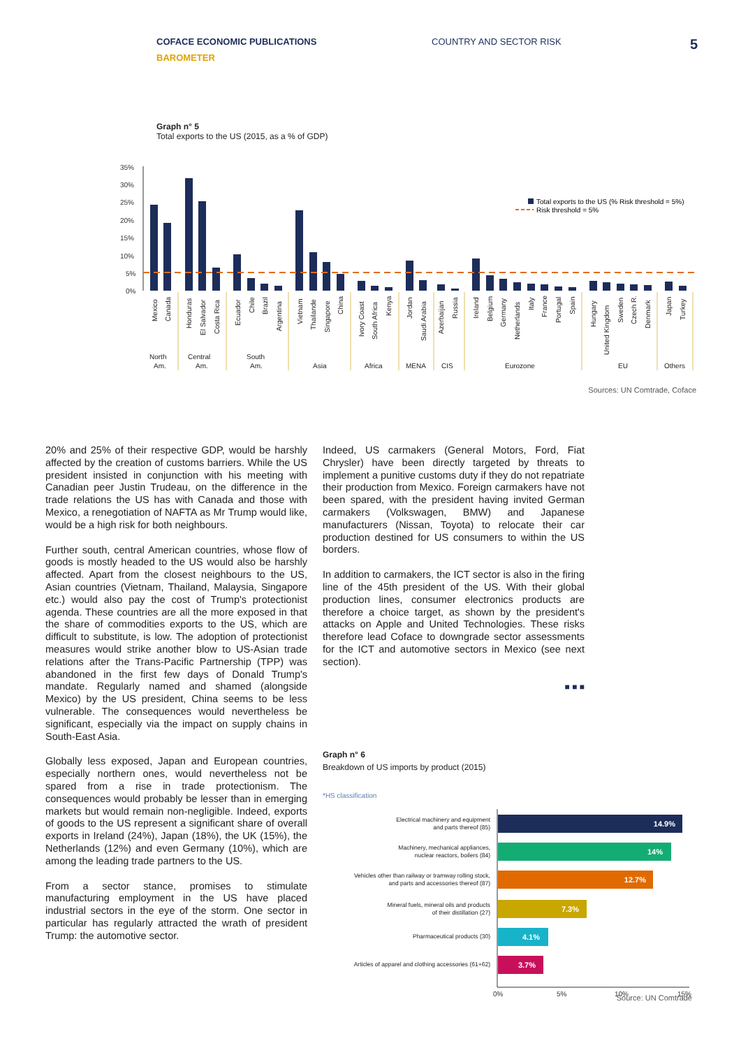COFACE ECONOMIC PUBLICATIONS
BAROMETER
COUNTRY AND SECTOR RISK
5
Graph n° 5
Total exports to the US (2015, as a % of GDP)
35%
30%
25%
20%
15%
10%
5%
0%
Total exports to the US (% Risk threshold = 5%)
Risk threshold = 5%
Mexico
Canada
Honduras
El Salvador
Costa Rica
Ecuador
Chile
Brazil
Argentina
Vietnam
Thailande
Singapore
China
Ivory Coast
South Africa
Kenya
Jordan
Saudi Arabia
Azerbaijan
Russia
Ireland
Belgium
Germany
Netherlands
Italy
France
Portugal
Spain
Hungary
United Kingdom
Sweden
Czech R.
Denmark
Japan
Turkey
North
Am.
Central
Am.
South
Am.
Asia
Africa
MENA
CIS
Eurozone
EU
Others
Sources: UN Comtrade, Coface
20% and 25% of their respective GDP, would be harshly affected by the creation of customs barriers. While the US president insisted in conjunction with his meeting with Canadian peer Justin Trudeau, on the difference in the trade relations the US has with Canada and those with Mexico, a renegotiation of NAFTA as Mr Trump would like, would be a high risk for both neighbours.
Further south, central American countries, whose flow of goods is mostly headed to the US would also be harshly affected. Apart from the closest neighbours to the US, Asian countries (Vietnam, Thailand, Malaysia, Singapore etc.) would also pay the cost of Trump's protectionist agenda. These countries are all the more exposed in that the share of commodities exports to the US, which are difficult to substitute, is low. The adoption of protectionist measures would strike another blow to US-Asian trade relations after the Trans-Pacific Partnership (TPP) was abandoned in the first few days of Donald Trump's mandate. Regularly named and shamed (alongside Mexico) by the US president, China seems to be less vulnerable. The consequences would nevertheless be significant, especially via the impact on supply chains in South-East Asia.
Globally less exposed, Japan and European countries, especially northern ones, would nevertheless not be spared from a rise in trade protectionism. The consequences would probably be lesser than in emerging markets but would remain non-negligible. Indeed, exports of goods to the US represent a significant share of overall exports in Ireland (24%), Japan (18%), the UK (15%), the Netherlands (12%) and even Germany (10%), which are among the leading trade partners to the US.
From a sector stance, promises to stimulate manufacturing employment in the US have placed industrial sectors in the eye of the storm. One sector in particular has regularly attracted the wrath of president Trump: the automotive sector.
Indeed, US carmakers (General Motors, Ford, Fiat Chrysler) have been directly targeted by threats to implement a punitive customs duty if they do not repatriate their production from Mexico. Foreign carmakers have not been spared, with the president having invited German carmakers (Volkswagen, BMW) and Japanese manufacturers (Nissan, Toyota) to relocate their car production destined for US consumers to within the US borders.
In addition to carmakers, the ICT sector is also in the firing line of the 45th president of the US. With their global production lines, consumer electronics products are therefore a choice target, as shown by the president's attacks on Apple and United Technologies. These risks therefore lead Coface to downgrade sector assessments for the ICT and automotive sectors in Mexico (see next section).
■ ■ ■
Graph n° 6
Breakdown of US imports by product (2015)
*HS classification
Electrical machinery and equipment
and parts thereof (85)
Machinery, mechanical appliances,
nuclear reactors, boilers (84)
Vehicles other than railway or tramway rolling stock,
and parts and accessories thereof (87)
Mineral fuels, mineral oils and products
of their distillation (27)
Pharmaceutical products (30)
Articles of apparel and clothing accessories (61+62)
14.9%
14%
12.7%
7.3%
4.1%
3.7%
0%
5%
10%
15%
Source: UN Comtrade